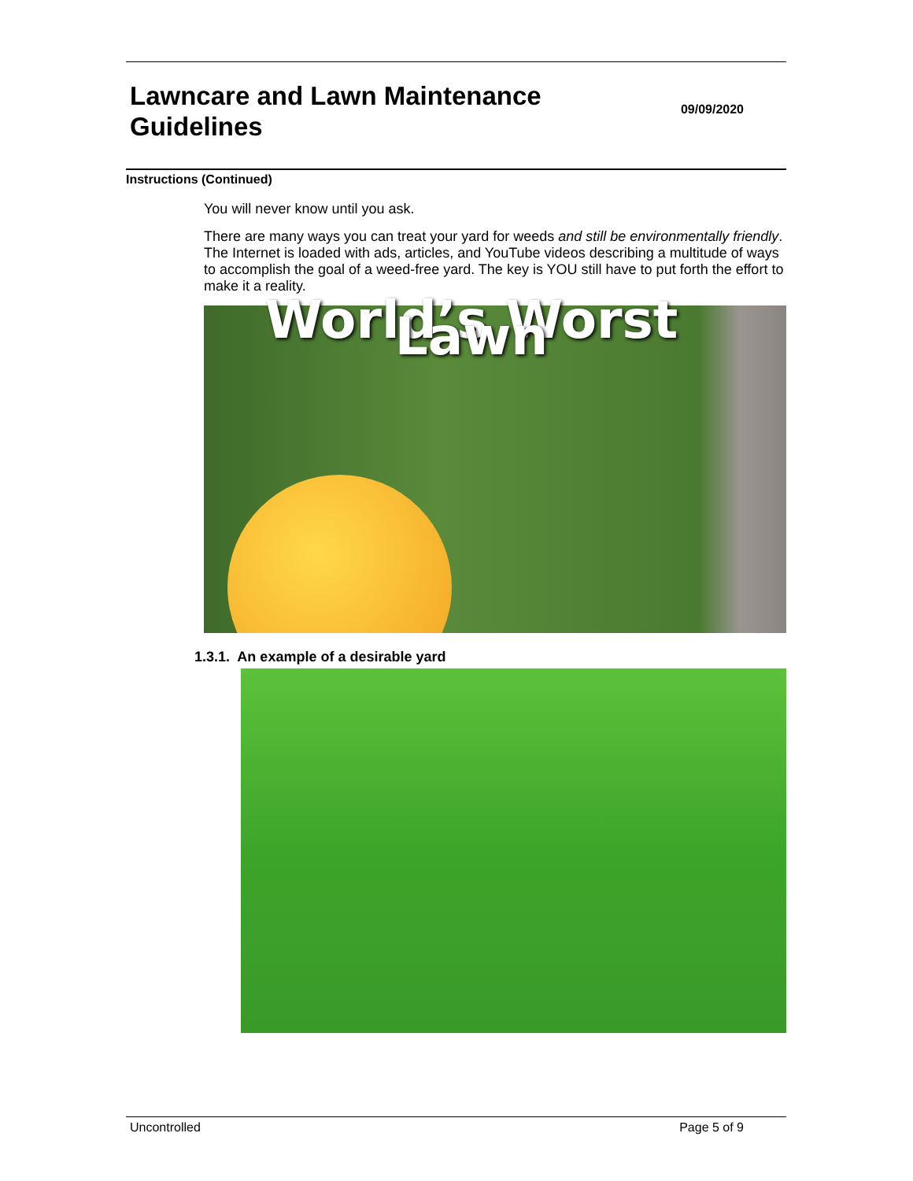Lawncare and Lawn Maintenance
Guidelines
09/09/2020
Instructions (Continued)
You will never know until you ask.
There are many ways you can treat your yard for weeds and still be environmentally friendly. The Internet is loaded with ads, articles, and YouTube videos describing a multitude of ways to accomplish the goal of a weed-free yard. The key is YOU still have to put forth the effort to make it a reality.
World’s Worst Lawn
1.3.1. An example of a desirable yard
Uncontrolled Page 5 of 9